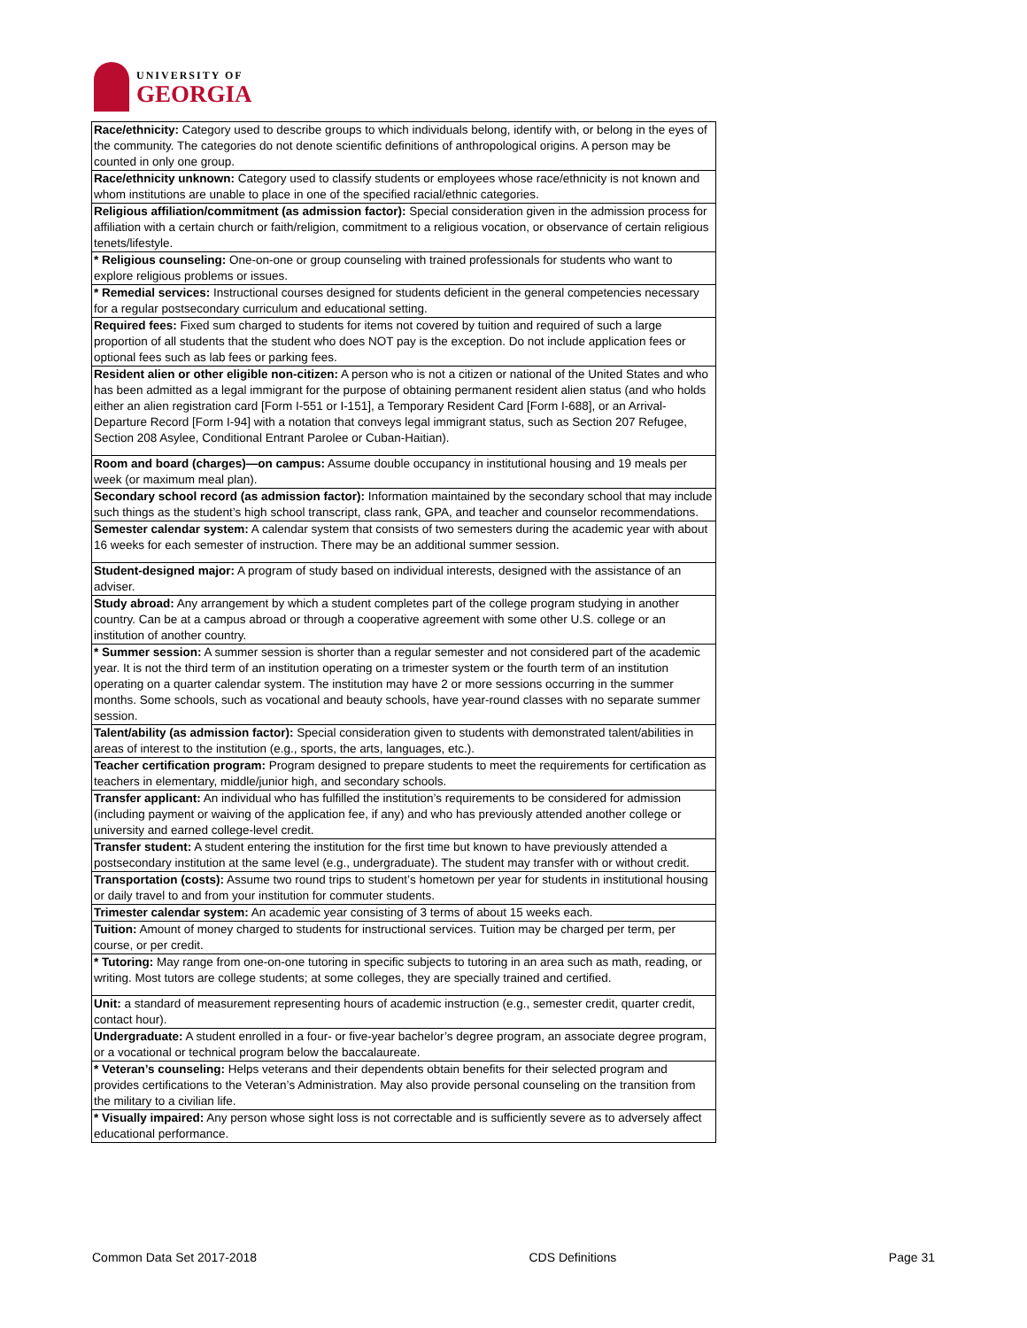UNIVERSITY OF
GEORGIA
| Race/ethnicity: Category used to describe groups to which individuals belong, identify with, or belong in the eyes of the community. The categories do not denote scientific definitions of anthropological origins. A person may be counted in only one group. |
| Race/ethnicity unknown: Category used to classify students or employees whose race/ethnicity is not known and whom institutions are unable to place in one of the specified racial/ethnic categories. |
| Religious affiliation/commitment (as admission factor): Special consideration given in the admission process for affiliation with a certain church or faith/religion, commitment to a religious vocation, or observance of certain religious tenets/lifestyle. |
| * Religious counseling: One-on-one or group counseling with trained professionals for students who want to explore religious problems or issues. |
| * Remedial services: Instructional courses designed for students deficient in the general competencies necessary for a regular postsecondary curriculum and educational setting. |
| Required fees: Fixed sum charged to students for items not covered by tuition and required of such a large proportion of all students that the student who does NOT pay is the exception. Do not include application fees or optional fees such as lab fees or parking fees. |
| Resident alien or other eligible non-citizen: A person who is not a citizen or national of the United States and who has been admitted as a legal immigrant for the purpose of obtaining permanent resident alien status (and who holds either an alien registration card [Form I-551 or I-151], a Temporary Resident Card [Form I-688], or an Arrival-Departure Record [Form I-94] with a notation that conveys legal immigrant status, such as Section 207 Refugee, Section 208 Asylee, Conditional Entrant Parolee or Cuban-Haitian). |
| Room and board (charges)—on campus: Assume double occupancy in institutional housing and 19 meals per week (or maximum meal plan). |
| Secondary school record (as admission factor): Information maintained by the secondary school that may include such things as the student’s high school transcript, class rank, GPA, and teacher and counselor recommendations. |
| Semester calendar system: A calendar system that consists of two semesters during the academic year with about 16 weeks for each semester of instruction. There may be an additional summer session. |
| Student-designed major: A program of study based on individual interests, designed with the assistance of an adviser. |
| Study abroad: Any arrangement by which a student completes part of the college program studying in another country. Can be at a campus abroad or through a cooperative agreement with some other U.S. college or an institution of another country. |
| * Summer session: A summer session is shorter than a regular semester and not considered part of the academic year. It is not the third term of an institution operating on a trimester system or the fourth term of an institution operating on a quarter calendar system. The institution may have 2 or more sessions occurring in the summer months. Some schools, such as vocational and beauty schools, have year-round classes with no separate summer session. |
| Talent/ability (as admission factor): Special consideration given to students with demonstrated talent/abilities in areas of interest to the institution (e.g., sports, the arts, languages, etc.). |
| Teacher certification program: Program designed to prepare students to meet the requirements for certification as teachers in elementary, middle/junior high, and secondary schools. |
| Transfer applicant: An individual who has fulfilled the institution’s requirements to be considered for admission (including payment or waiving of the application fee, if any) and who has previously attended another college or university and earned college-level credit. |
| Transfer student: A student entering the institution for the first time but known to have previously attended a postsecondary institution at the same level (e.g., undergraduate). The student may transfer with or without credit. |
| Transportation (costs): Assume two round trips to student’s hometown per year for students in institutional housing or daily travel to and from your institution for commuter students. |
| Trimester calendar system: An academic year consisting of 3 terms of about 15 weeks each. |
| Tuition: Amount of money charged to students for instructional services. Tuition may be charged per term, per course, or per credit. |
| * Tutoring: May range from one-on-one tutoring in specific subjects to tutoring in an area such as math, reading, or writing. Most tutors are college students; at some colleges, they are specially trained and certified. |
| Unit: a standard of measurement representing hours of academic instruction (e.g., semester credit, quarter credit, contact hour). |
| Undergraduate: A student enrolled in a four- or five-year bachelor’s degree program, an associate degree program, or a vocational or technical program below the baccalaureate. |
| * Veteran’s counseling: Helps veterans and their dependents obtain benefits for their selected program and provides certifications to the Veteran’s Administration. May also provide personal counseling on the transition from the military to a civilian life. |
| * Visually impaired: Any person whose sight loss is not correctable and is sufficiently severe as to adversely affect educational performance. |
Common Data Set 2017-2018 CDS Definitions Page 31